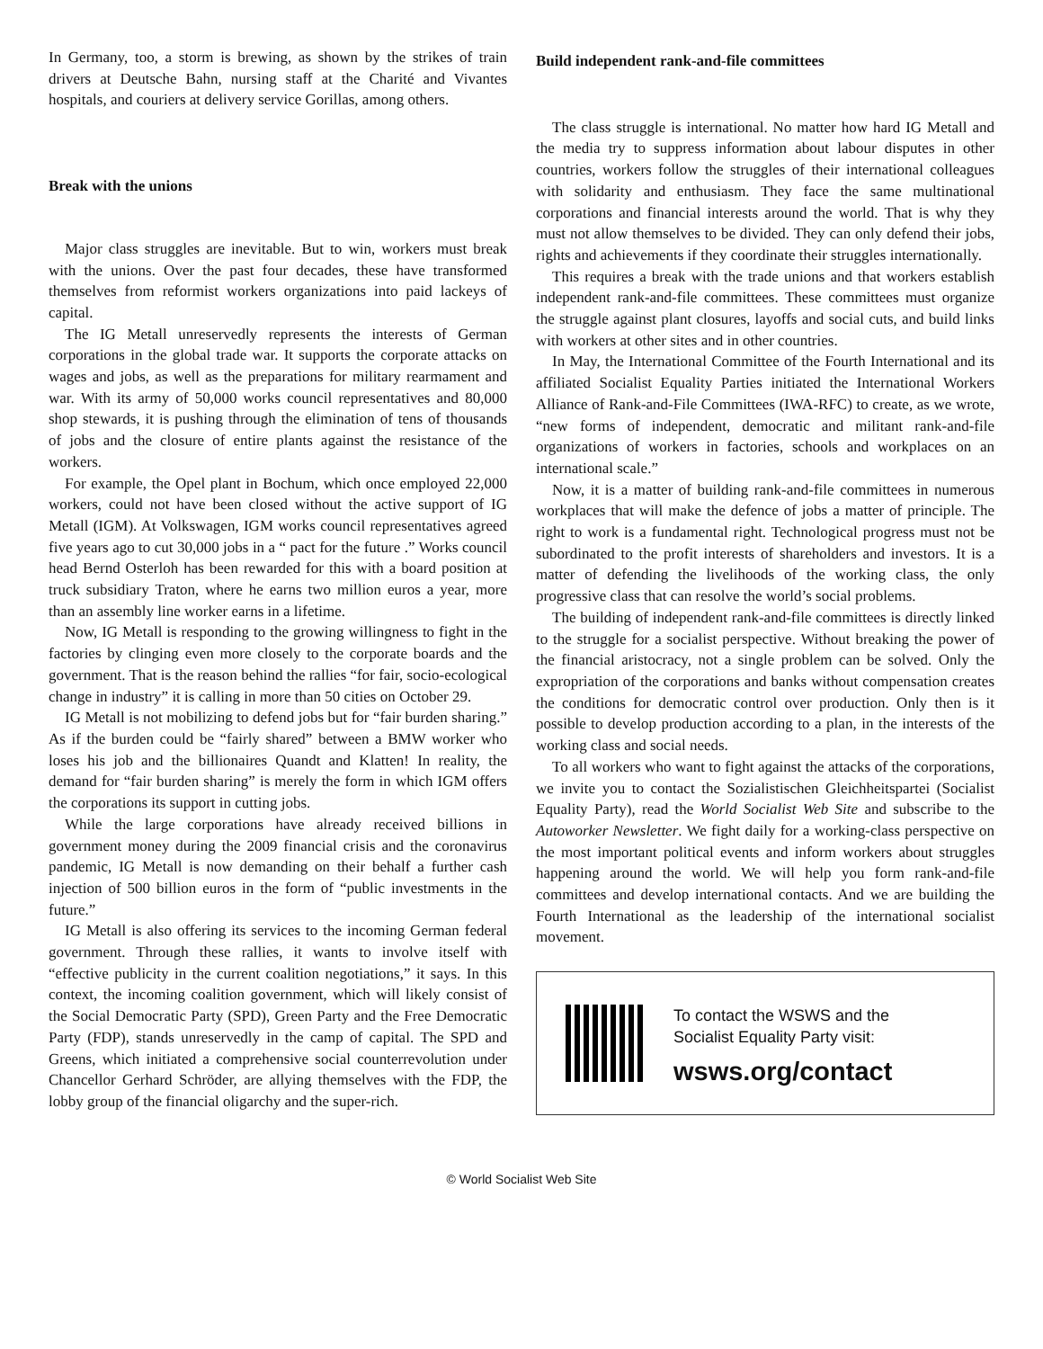In Germany, too, a storm is brewing, as shown by the strikes of train drivers at Deutsche Bahn, nursing staff at the Charité and Vivantes hospitals, and couriers at delivery service Gorillas, among others.
Break with the unions
Major class struggles are inevitable. But to win, workers must break with the unions. Over the past four decades, these have transformed themselves from reformist workers organizations into paid lackeys of capital.
The IG Metall unreservedly represents the interests of German corporations in the global trade war. It supports the corporate attacks on wages and jobs, as well as the preparations for military rearmament and war. With its army of 50,000 works council representatives and 80,000 shop stewards, it is pushing through the elimination of tens of thousands of jobs and the closure of entire plants against the resistance of the workers.
For example, the Opel plant in Bochum, which once employed 22,000 workers, could not have been closed without the active support of IG Metall (IGM). At Volkswagen, IGM works council representatives agreed five years ago to cut 30,000 jobs in a “ pact for the future .” Works council head Bernd Osterloh has been rewarded for this with a board position at truck subsidiary Traton, where he earns two million euros a year, more than an assembly line worker earns in a lifetime.
Now, IG Metall is responding to the growing willingness to fight in the factories by clinging even more closely to the corporate boards and the government. That is the reason behind the rallies “for fair, socio-ecological change in industry” it is calling in more than 50 cities on October 29.
IG Metall is not mobilizing to defend jobs but for “fair burden sharing.” As if the burden could be “fairly shared” between a BMW worker who loses his job and the billionaires Quandt and Klatten! In reality, the demand for “fair burden sharing” is merely the form in which IGM offers the corporations its support in cutting jobs.
While the large corporations have already received billions in government money during the 2009 financial crisis and the coronavirus pandemic, IG Metall is now demanding on their behalf a further cash injection of 500 billion euros in the form of “public investments in the future.”
IG Metall is also offering its services to the incoming German federal government. Through these rallies, it wants to involve itself with “effective publicity in the current coalition negotiations,” it says. In this context, the incoming coalition government, which will likely consist of the Social Democratic Party (SPD), Green Party and the Free Democratic Party (FDP), stands unreservedly in the camp of capital. The SPD and Greens, which initiated a comprehensive social counterrevolution under Chancellor Gerhard Schröder, are allying themselves with the FDP, the lobby group of the financial oligarchy and the super-rich.
Build independent rank-and-file committees
The class struggle is international. No matter how hard IG Metall and the media try to suppress information about labour disputes in other countries, workers follow the struggles of their international colleagues with solidarity and enthusiasm. They face the same multinational corporations and financial interests around the world. That is why they must not allow themselves to be divided. They can only defend their jobs, rights and achievements if they coordinate their struggles internationally.
This requires a break with the trade unions and that workers establish independent rank-and-file committees. These committees must organize the struggle against plant closures, layoffs and social cuts, and build links with workers at other sites and in other countries.
In May, the International Committee of the Fourth International and its affiliated Socialist Equality Parties initiated the International Workers Alliance of Rank-and-File Committees (IWA-RFC) to create, as we wrote, “new forms of independent, democratic and militant rank-and-file organizations of workers in factories, schools and workplaces on an international scale.”
Now, it is a matter of building rank-and-file committees in numerous workplaces that will make the defence of jobs a matter of principle. The right to work is a fundamental right. Technological progress must not be subordinated to the profit interests of shareholders and investors. It is a matter of defending the livelihoods of the working class, the only progressive class that can resolve the world’s social problems.
The building of independent rank-and-file committees is directly linked to the struggle for a socialist perspective. Without breaking the power of the financial aristocracy, not a single problem can be solved. Only the expropriation of the corporations and banks without compensation creates the conditions for democratic control over production. Only then is it possible to develop production according to a plan, in the interests of the working class and social needs.
To all workers who want to fight against the attacks of the corporations, we invite you to contact the Sozialistischen Gleichheitspartei (Socialist Equality Party), read the World Socialist Web Site and subscribe to the Autoworker Newsletter. We fight daily for a working-class perspective on the most important political events and inform workers about struggles happening around the world. We will help you form rank-and-file committees and develop international contacts. And we are building the Fourth International as the leadership of the international socialist movement.
To contact the WSWS and the
Socialist Equality Party visit:
wsws.org/contact
© World Socialist Web Site